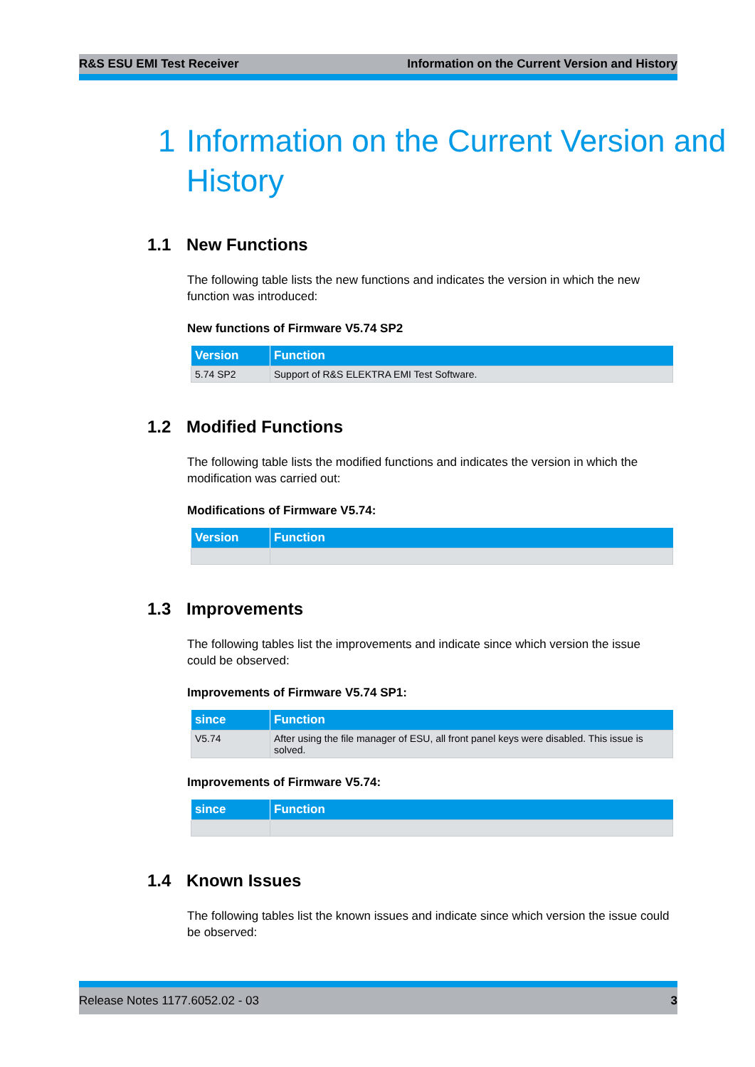R&S ESU EMI Test Receiver Information on the Current Version and History
1 Information on the Current Version and
History
1.1 New Functions
The following table lists the new functions and indicates the version in which the new function was introduced:
New functions of Firmware V5.74 SP2
| Version | Function |
| --- | --- |
| 5.74 SP2 | Support of R&S ELEKTRA EMI Test Software. |
1.2 Modified Functions
The following table lists the modified functions and indicates the version in which the modification was carried out:
Modifications of Firmware V5.74:
| Version | Function |
| --- | --- |
1.3 Improvements
The following tables list the improvements and indicate since which version the issue could be observed:
Improvements of Firmware V5.74 SP1:
| since | Function |
| --- | --- |
| V5.74 | After using the file manager of ESU, all front panel keys were disabled. This issue is solved. |
Improvements of Firmware V5.74:
| since | Function |
| --- | --- |
1.4 Known Issues
The following tables list the known issues and indicate since which version the issue could be observed:
Release Notes 1177.6052.02 - 03 3